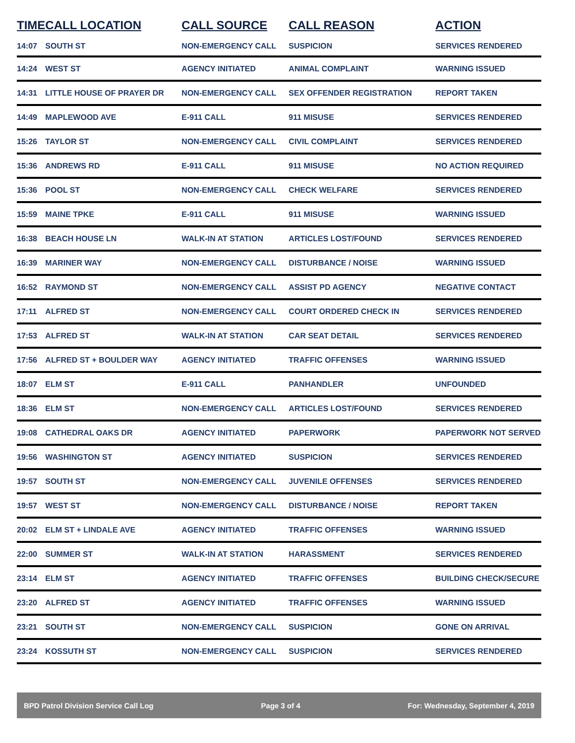| TIME | CALL LOCATION | CALL SOURCE | CALL REASON | ACTION |
| --- | --- | --- | --- | --- |
| 14:07 | SOUTH ST | NON-EMERGENCY CALL | SUSPICION | SERVICES RENDERED |
| 14:24 | WEST ST | AGENCY INITIATED | ANIMAL COMPLAINT | WARNING ISSUED |
| 14:31 | LITTLE HOUSE OF PRAYER DR | NON-EMERGENCY CALL | SEX OFFENDER REGISTRATION | REPORT TAKEN |
| 14:49 | MAPLEWOOD AVE | E-911 CALL | 911 MISUSE | SERVICES RENDERED |
| 15:26 | TAYLOR ST | NON-EMERGENCY CALL | CIVIL COMPLAINT | SERVICES RENDERED |
| 15:36 | ANDREWS RD | E-911 CALL | 911 MISUSE | NO ACTION REQUIRED |
| 15:36 | POOL ST | NON-EMERGENCY CALL | CHECK WELFARE | SERVICES RENDERED |
| 15:59 | MAINE TPKE | E-911 CALL | 911 MISUSE | WARNING ISSUED |
| 16:38 | BEACH HOUSE LN | WALK-IN AT STATION | ARTICLES LOST/FOUND | SERVICES RENDERED |
| 16:39 | MARINER WAY | NON-EMERGENCY CALL | DISTURBANCE / NOISE | WARNING ISSUED |
| 16:52 | RAYMOND ST | NON-EMERGENCY CALL | ASSIST PD AGENCY | NEGATIVE CONTACT |
| 17:11 | ALFRED ST | NON-EMERGENCY CALL | COURT ORDERED CHECK IN | SERVICES RENDERED |
| 17:53 | ALFRED ST | WALK-IN AT STATION | CAR SEAT DETAIL | SERVICES RENDERED |
| 17:56 | ALFRED ST + BOULDER WAY | AGENCY INITIATED | TRAFFIC OFFENSES | WARNING ISSUED |
| 18:07 | ELM ST | E-911 CALL | PANHANDLER | UNFOUNDED |
| 18:36 | ELM ST | NON-EMERGENCY CALL | ARTICLES LOST/FOUND | SERVICES RENDERED |
| 19:08 | CATHEDRAL OAKS DR | AGENCY INITIATED | PAPERWORK | PAPERWORK NOT SERVED |
| 19:56 | WASHINGTON ST | AGENCY INITIATED | SUSPICION | SERVICES RENDERED |
| 19:57 | SOUTH ST | NON-EMERGENCY CALL | JUVENILE OFFENSES | SERVICES RENDERED |
| 19:57 | WEST ST | NON-EMERGENCY CALL | DISTURBANCE / NOISE | REPORT TAKEN |
| 20:02 | ELM ST + LINDALE AVE | AGENCY INITIATED | TRAFFIC OFFENSES | WARNING ISSUED |
| 22:00 | SUMMER ST | WALK-IN AT STATION | HARASSMENT | SERVICES RENDERED |
| 23:14 | ELM ST | AGENCY INITIATED | TRAFFIC OFFENSES | BUILDING CHECK/SECURE |
| 23:20 | ALFRED ST | AGENCY INITIATED | TRAFFIC OFFENSES | WARNING ISSUED |
| 23:21 | SOUTH ST | NON-EMERGENCY CALL | SUSPICION | GONE ON ARRIVAL |
| 23:24 | KOSSUTH ST | NON-EMERGENCY CALL | SUSPICION | SERVICES RENDERED |
BPD Patrol Division Service Call Log Page 3 of 4 For: Wednesday, September 4, 2019